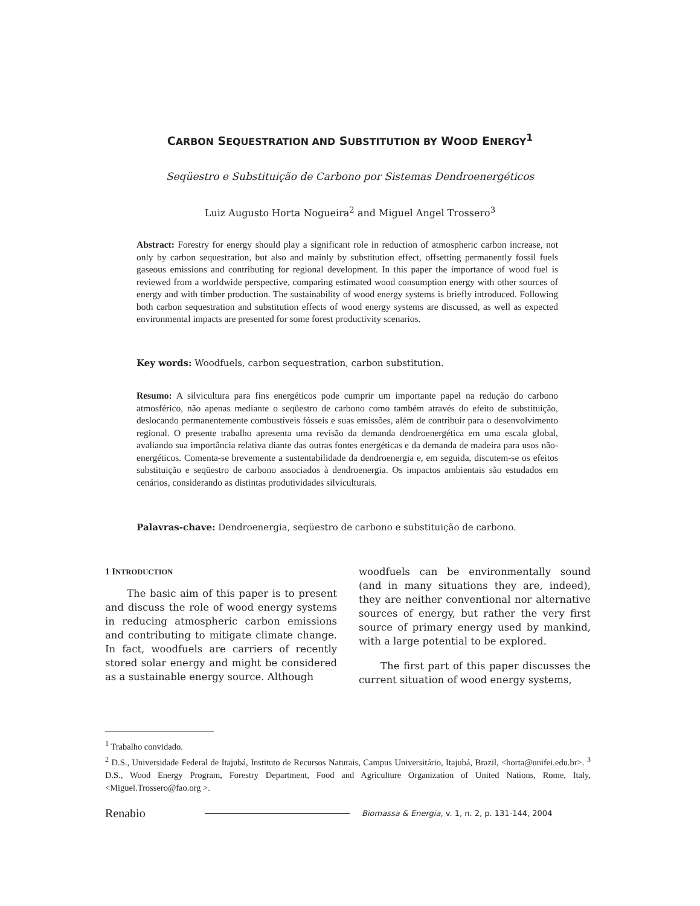CARBON SEQUESTRATION AND SUBSTITUTION BY WOOD ENERGY<sup>1</sup>
Seqüestro e Substituição de Carbono por Sistemas Dendroenergéticos
Luiz Augusto Horta Nogueira<sup>2</sup> and Miguel Angel Trossero<sup>3</sup>
Abstract: Forestry for energy should play a significant role in reduction of atmospheric carbon increase, not only by carbon sequestration, but also and mainly by substitution effect, offsetting permanently fossil fuels gaseous emissions and contributing for regional development. In this paper the importance of wood fuel is reviewed from a worldwide perspective, comparing estimated wood consumption energy with other sources of energy and with timber production. The sustainability of wood energy systems is briefly introduced. Following both carbon sequestration and substitution effects of wood energy systems are discussed, as well as expected environmental impacts are presented for some forest productivity scenarios.
Key words: Woodfuels, carbon sequestration, carbon substitution.
Resumo: A silvicultura para fins energéticos pode cumprir um importante papel na redução do carbono atmosférico, não apenas mediante o seqüestro de carbono como também através do efeito de substituição, deslocando permanentemente combustíveis fósseis e suas emissões, além de contribuir para o desenvolvimento regional. O presente trabalho apresenta uma revisão da demanda dendroenergética em uma escala global, avaliando sua importância relativa diante das outras fontes energéticas e da demanda de madeira para usos não-energéticos. Comenta-se brevemente a sustentabilidade da dendroenergia e, em seguida, discutem-se os efeitos substituição e seqüestro de carbono associados à dendroenergia. Os impactos ambientais são estudados em cenários, considerando as distintas produtividades silviculturais.
Palavras-chave: Dendroenergia, seqüestro de carbono e substituição de carbono.
1 INTRODUCTION
The basic aim of this paper is to present and discuss the role of wood energy systems in reducing atmospheric carbon emissions and contributing to mitigate climate change. In fact, woodfuels are carriers of recently stored solar energy and might be considered as a sustainable energy source. Although
woodfuels can be environmentally sound (and in many situations they are, indeed), they are neither conventional nor alternative sources of energy, but rather the very first source of primary energy used by mankind, with a large potential to be explored.
The first part of this paper discusses the current situation of wood energy systems,
<sup>1</sup> Trabalho convidado.
<sup>2</sup> D.S., Universidade Federal de Itajubá, Instituto de Recursos Naturais, Campus Universitário, Itajubá, Brazil, <horta@unifei.edu.br>. <sup>3</sup> D.S., Wood Energy Program, Forestry Department, Food and Agriculture Organization of United Nations, Rome, Italy, <Miguel.Trossero@fao.org >.
Renabio Biomassa & Energia, v. 1, n. 2, p. 131-144, 2004